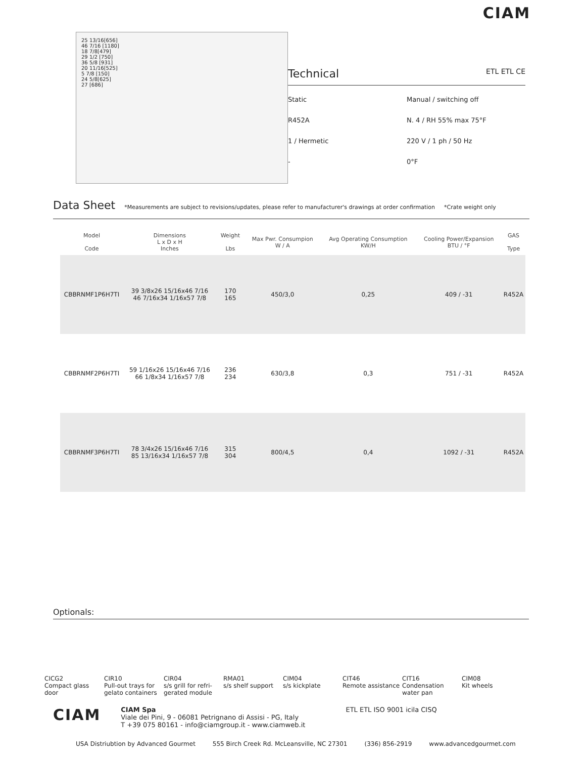CIAM
25 13/16[656]
46 7/16 [1180]
18 7/8[479]
29 1/2 [750]
36 5/8 [931]
20 11/16[525]
5 7/8 [150]
24 5/8[625]
27 [686]
Technical ETL ETL CE
Static
Manual / switching off
R452A
N. 4 / RH 55% max 75°F
1 / Hermetic
220 V / 1 ph / 50 Hz
-
0°F
Data Sheet
*Measurements are subject to revisions/updates, please refer to manufacturer's drawings at order confirmation *Crate weight only
| | Model Code | Dimensions L x D x H Inches | Weight Lbs | Max Pwr. Consumpion W / A | Avg Operating Consumption KW/H | Cooling Power/Expansion BTU / °F | GAS Type |
| --- | --- | --- | --- | --- | --- | --- | --- |
| | CBBRNMF1P6H7TI | 39 3/8x26 15/16x46 7/16 46 7/16x34 1/16x57 7/8 | 170 165 | 450/3,0 | 0,25 | 409 / -31 | R452A |
| | CBBRNMF2P6H7TI | 59 1/16x26 15/16x46 7/16 66 1/8x34 1/16x57 7/8 | 236 234 | 630/3,8 | 0,3 | 751 / -31 | R452A |
| | CBBRNMF3P6H7TI | 78 3/4x26 15/16x46 7/16 85 13/16x34 1/16x57 7/8 | 315 304 | 800/4,5 | 0,4 | 1092 / -31 | R452A |
Optionals:
CICG2
Compact glass door
CIR10
Pull-out trays for gelato containers
CIR04
s/s grill for refri-gerated module
RMA01
s/s shelf support
CIM04
s/s kickplate
CIT46
Remote assistance
CIT16
Condensation water pan
CIM08
Kit wheels
CIAM
CIAM Spa
Viale dei Pini, 9 - 06081 Petrignano di Assisi - PG, Italy
T +39 075 80161 - info@ciamgroup.it - www.ciamweb.it
ETL ETL ISO 9001 icila CISQ
USA Distriubtion by Advanced Gourmet 555 Birch Creek Rd. McLeansville, NC 27301 (336) 856-2919 www.advancedgourmet.com